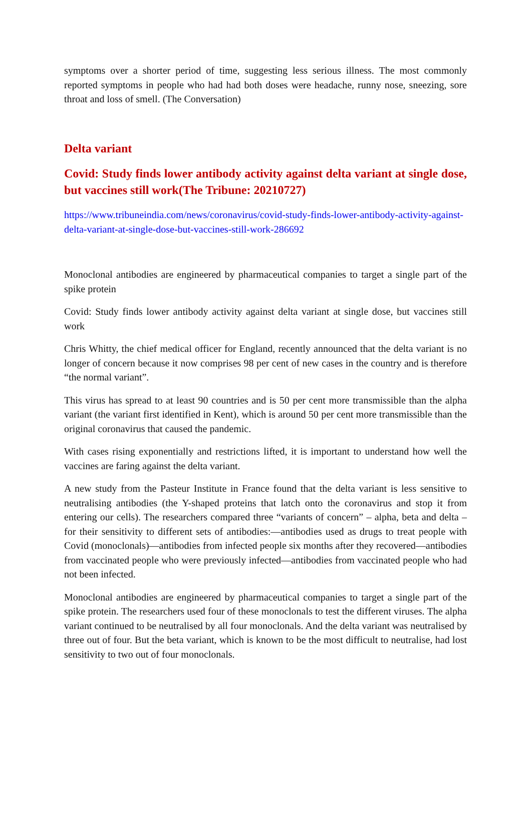symptoms over a shorter period of time, suggesting less serious illness. The most commonly reported symptoms in people who had had both doses were headache, runny nose, sneezing, sore throat and loss of smell. (The Conversation)
Delta variant
Covid: Study finds lower antibody activity against delta variant at single dose, but vaccines still work(The Tribune: 20210727)
https://www.tribuneindia.com/news/coronavirus/covid-study-finds-lower-antibody-activity-against-delta-variant-at-single-dose-but-vaccines-still-work-286692
Monoclonal antibodies are engineered by pharmaceutical companies to target a single part of the spike protein
Covid: Study finds lower antibody activity against delta variant at single dose, but vaccines still work
Chris Whitty, the chief medical officer for England, recently announced that the delta variant is no longer of concern because it now comprises 98 per cent of new cases in the country and is therefore “the normal variant”.
This virus has spread to at least 90 countries and is 50 per cent more transmissible than the alpha variant (the variant first identified in Kent), which is around 50 per cent more transmissible than the original coronavirus that caused the pandemic.
With cases rising exponentially and restrictions lifted, it is important to understand how well the vaccines are faring against the delta variant.
A new study from the Pasteur Institute in France found that the delta variant is less sensitive to neutralising antibodies (the Y-shaped proteins that latch onto the coronavirus and stop it from entering our cells). The researchers compared three “variants of concern” – alpha, beta and delta – for their sensitivity to different sets of antibodies:—antibodies used as drugs to treat people with Covid (monoclonals)—antibodies from infected people six months after they recovered—antibodies from vaccinated people who were previously infected—antibodies from vaccinated people who had not been infected.
Monoclonal antibodies are engineered by pharmaceutical companies to target a single part of the spike protein. The researchers used four of these monoclonals to test the different viruses. The alpha variant continued to be neutralised by all four monoclonals. And the delta variant was neutralised by three out of four. But the beta variant, which is known to be the most difficult to neutralise, had lost sensitivity to two out of four monoclonals.